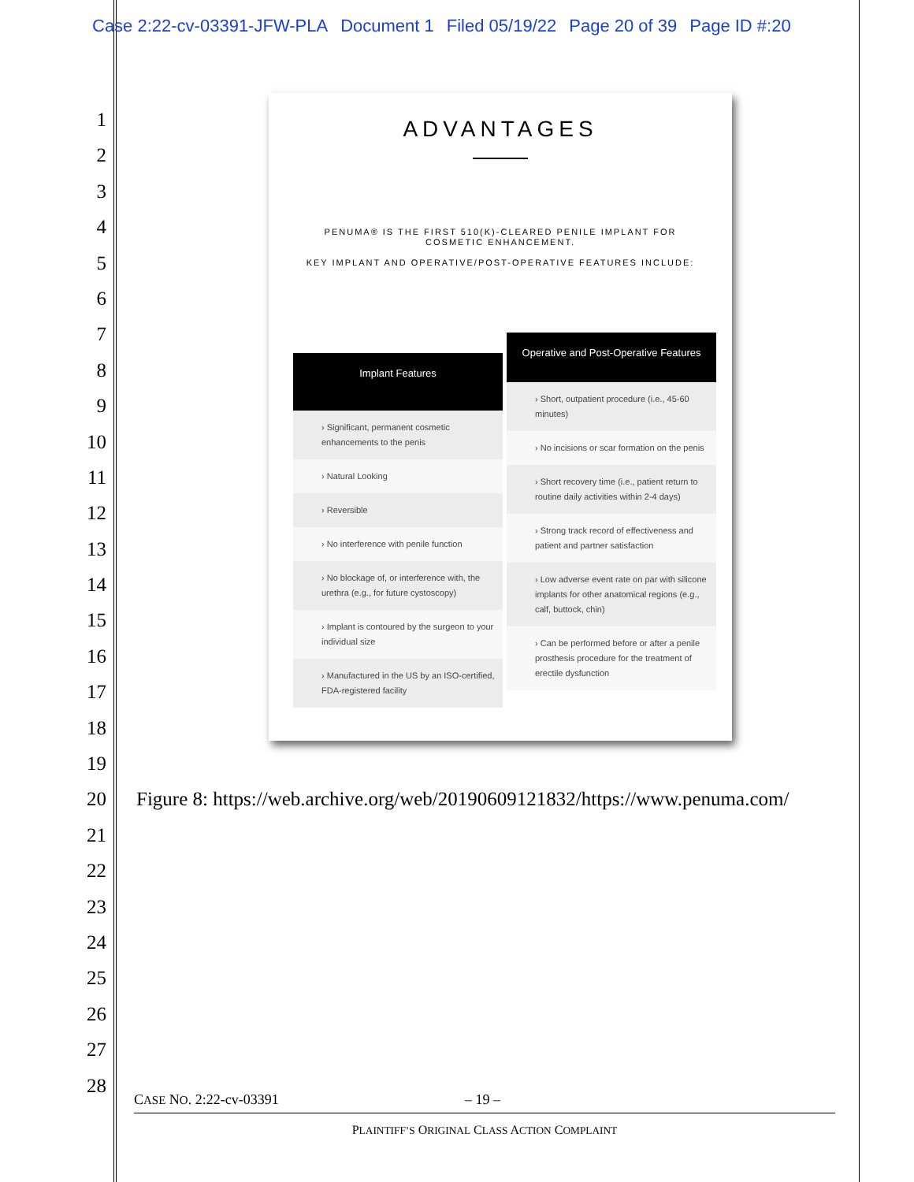Case 2:22-cv-03391-JFW-PLA Document 1 Filed 05/19/22 Page 20 of 39 Page ID #:20
1
2
3
4
5
6
7
8
9
10
11
12
13
14
15
16
17
18
19
20
21
22
23
24
25
26
27
28
ADVANTAGES
PENUMA® IS THE FIRST 510(K)-CLEARED PENILE IMPLANT FOR
COSMETIC ENHANCEMENT.
KEY IMPLANT AND OPERATIVE/POST-OPERATIVE FEATURES INCLUDE:
Implant Features
› Significant, permanent cosmetic enhancements to the penis
› Natural Looking
› Reversible
› No interference with penile function
› No blockage of, or interference with, the urethra (e.g., for future cystoscopy)
› Implant is contoured by the surgeon to your individual size
› Manufactured in the US by an ISO-certified, FDA-registered facility
Operative and Post-Operative Features
› Short, outpatient procedure (i.e., 45-60 minutes)
› No incisions or scar formation on the penis
› Short recovery time (i.e., patient return to routine daily activities within 2-4 days)
› Strong track record of effectiveness and patient and partner satisfaction
› Low adverse event rate on par with silicone implants for other anatomical regions (e.g., calf, buttock, chin)
› Can be performed before or after a penile prosthesis procedure for the treatment of erectile dysfunction
Figure 8: https://web.archive.org/web/20190609121832/https://www.penuma.com/
CASE NO. 2:22-cv-03391 – 19 –
PLAINTIFF’S ORIGINAL CLASS ACTION COMPLAINT